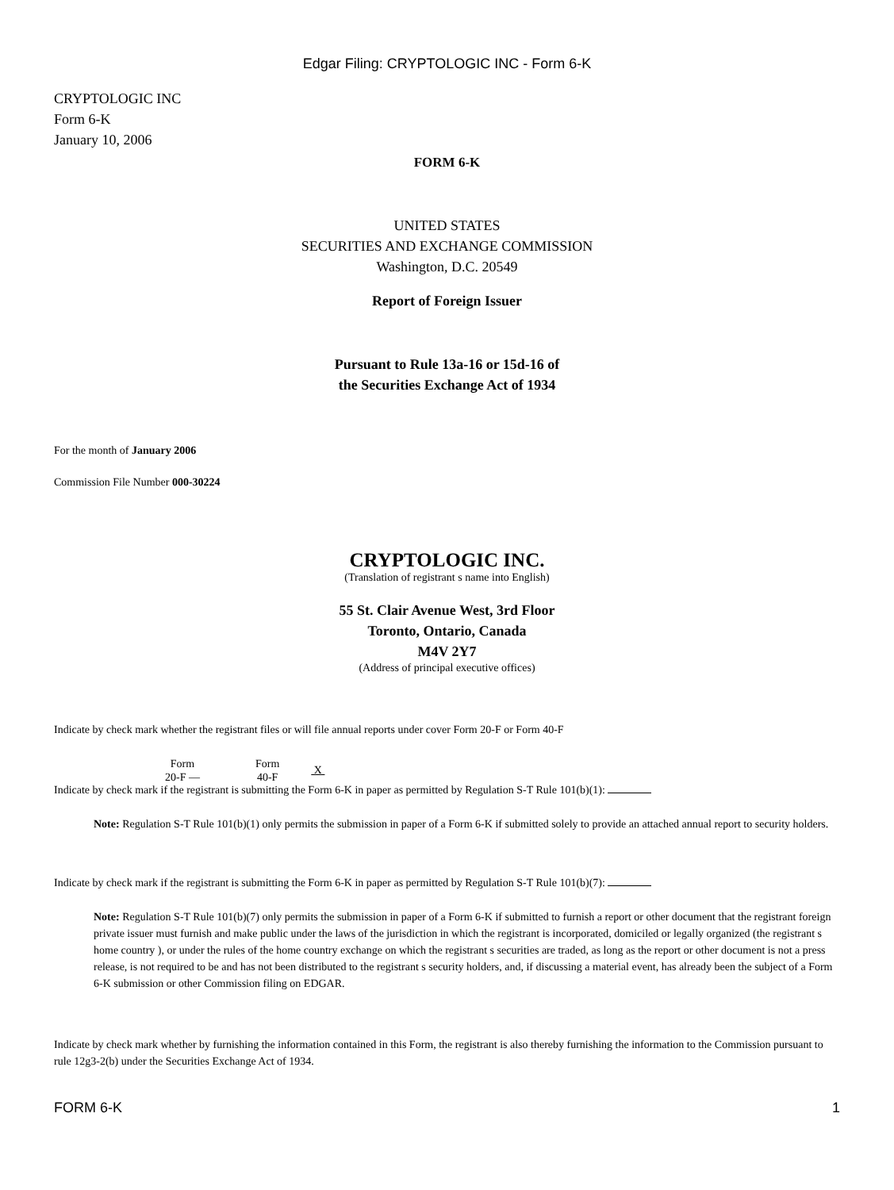Edgar Filing: CRYPTOLOGIC INC - Form 6-K
CRYPTOLOGIC INC
Form 6-K
January 10, 2006
FORM 6-K
UNITED STATES
SECURITIES AND EXCHANGE COMMISSION
Washington, D.C. 20549
Report of Foreign Issuer
Pursuant to Rule 13a-16 or 15d-16 of
the Securities Exchange Act of 1934
For the month of January 2006
Commission File Number 000-30224
CRYPTOLOGIC INC.
(Translation of registrant s name into English)
55 St. Clair Avenue West, 3rd Floor
Toronto, Ontario, Canada
M4V 2Y7
(Address of principal executive offices)
Indicate by check mark whether the registrant files or will file annual reports under cover Form 20-F or Form 40-F
Form
20-F —
Form
40-F
X
Indicate by check mark if the registrant is submitting the Form 6-K in paper as permitted by Regulation S-T Rule 101(b)(1):
Note: Regulation S-T Rule 101(b)(1) only permits the submission in paper of a Form 6-K if submitted solely to provide an attached annual report to security holders.
Indicate by check mark if the registrant is submitting the Form 6-K in paper as permitted by Regulation S-T Rule 101(b)(7):
Note: Regulation S-T Rule 101(b)(7) only permits the submission in paper of a Form 6-K if submitted to furnish a report or other document that the registrant foreign private issuer must furnish and make public under the laws of the jurisdiction in which the registrant is incorporated, domiciled or legally organized (the registrant s home country ), or under the rules of the home country exchange on which the registrant s securities are traded, as long as the report or other document is not a press release, is not required to be and has not been distributed to the registrant s security holders, and, if discussing a material event, has already been the subject of a Form 6-K submission or other Commission filing on EDGAR.
Indicate by check mark whether by furnishing the information contained in this Form, the registrant is also thereby furnishing the information to the Commission pursuant to rule 12g3-2(b) under the Securities Exchange Act of 1934.
FORM 6-K 1